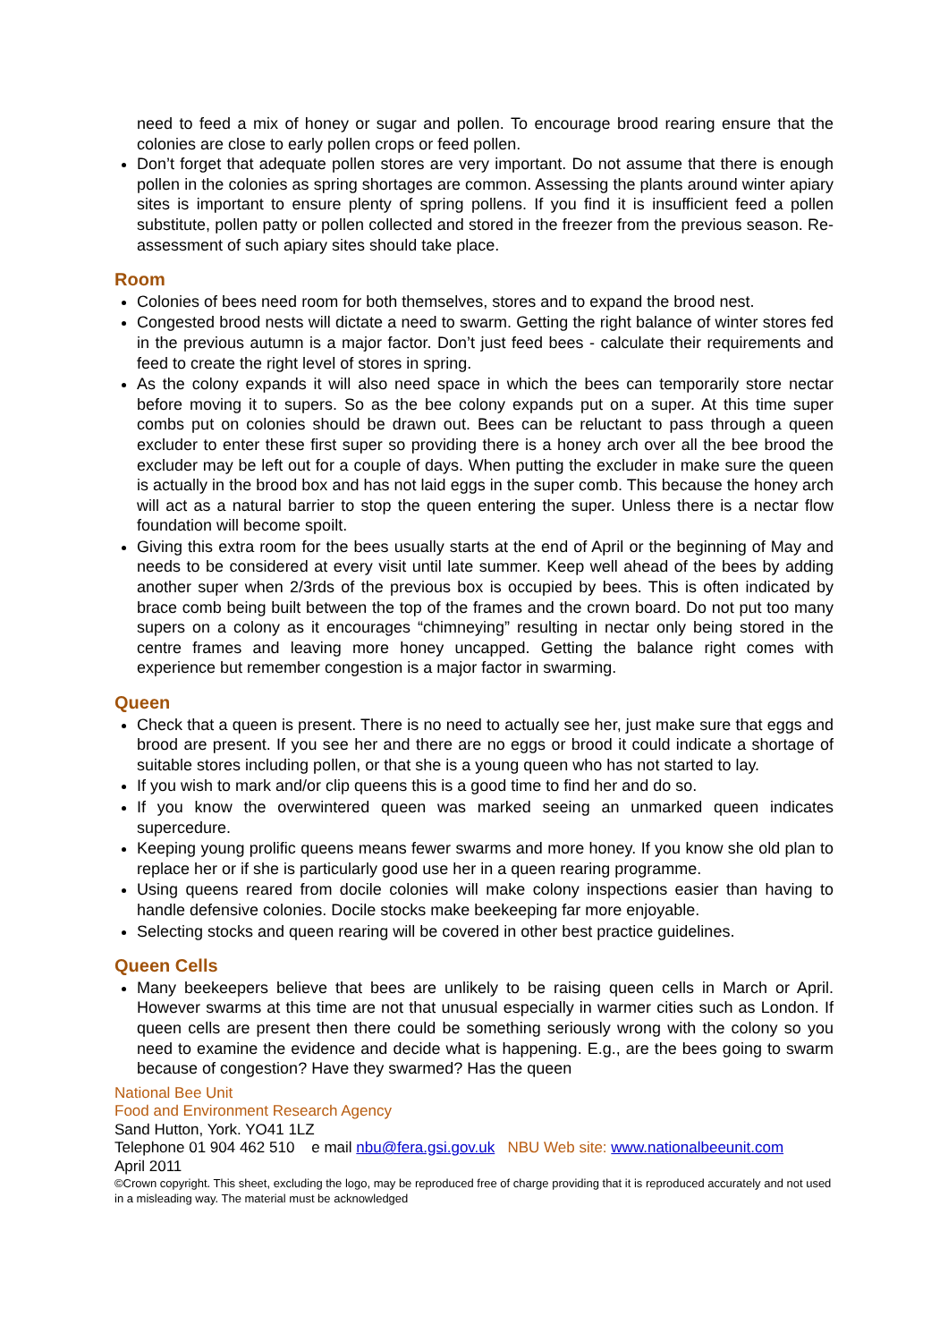need to feed a mix of honey or sugar and pollen. To encourage brood rearing ensure that the colonies are close to early pollen crops or feed pollen.
Don’t forget that adequate pollen stores are very important. Do not assume that there is enough pollen in the colonies as spring shortages are common. Assessing the plants around winter apiary sites is important to ensure plenty of spring pollens. If you find it is insufficient feed a pollen substitute, pollen patty or pollen collected and stored in the freezer from the previous season. Re-assessment of such apiary sites should take place.
Room
Colonies of bees need room for both themselves, stores and to expand the brood nest.
Congested brood nests will dictate a need to swarm. Getting the right balance of winter stores fed in the previous autumn is a major factor. Don’t just feed bees - calculate their requirements and feed to create the right level of stores in spring.
As the colony expands it will also need space in which the bees can temporarily store nectar before moving it to supers. So as the bee colony expands put on a super. At this time super combs put on colonies should be drawn out. Bees can be reluctant to pass through a queen excluder to enter these first super so providing there is a honey arch over all the bee brood the excluder may be left out for a couple of days. When putting the excluder in make sure the queen is actually in the brood box and has not laid eggs in the super comb. This because the honey arch will act as a natural barrier to stop the queen entering the super. Unless there is a nectar flow foundation will become spoilt.
Giving this extra room for the bees usually starts at the end of April or the beginning of May and needs to be considered at every visit until late summer. Keep well ahead of the bees by adding another super when 2/3rds of the previous box is occupied by bees. This is often indicated by brace comb being built between the top of the frames and the crown board. Do not put too many supers on a colony as it encourages “chimneying” resulting in nectar only being stored in the centre frames and leaving more honey uncapped. Getting the balance right comes with experience but remember congestion is a major factor in swarming.
Queen
Check that a queen is present. There is no need to actually see her, just make sure that eggs and brood are present. If you see her and there are no eggs or brood it could indicate a shortage of suitable stores including pollen, or that she is a young queen who has not started to lay.
If you wish to mark and/or clip queens this is a good time to find her and do so.
If you know the overwintered queen was marked seeing an unmarked queen indicates supercedure.
Keeping young prolific queens means fewer swarms and more honey. If you know she old plan to replace her or if she is particularly good use her in a queen rearing programme.
Using queens reared from docile colonies will make colony inspections easier than having to handle defensive colonies. Docile stocks make beekeeping far more enjoyable.
Selecting stocks and queen rearing will be covered in other best practice guidelines.
Queen Cells
Many beekeepers believe that bees are unlikely to be raising queen cells in March or April. However swarms at this time are not that unusual especially in warmer cities such as London. If queen cells are present then there could be something seriously wrong with the colony so you need to examine the evidence and decide what is happening. E.g., are the bees going to swarm because of congestion? Have they swarmed? Has the queen
National Bee Unit
Food and Environment Research Agency
Sand Hutton, York. YO41 1LZ
Telephone 01 904 462 510 e mail nbu@fera.gsi.gov.uk NBU Web site: www.nationalbeeunit.com
April 2011
©Crown copyright. This sheet, excluding the logo, may be reproduced free of charge providing that it is reproduced accurately and not used in a misleading way. The material must be acknowledged